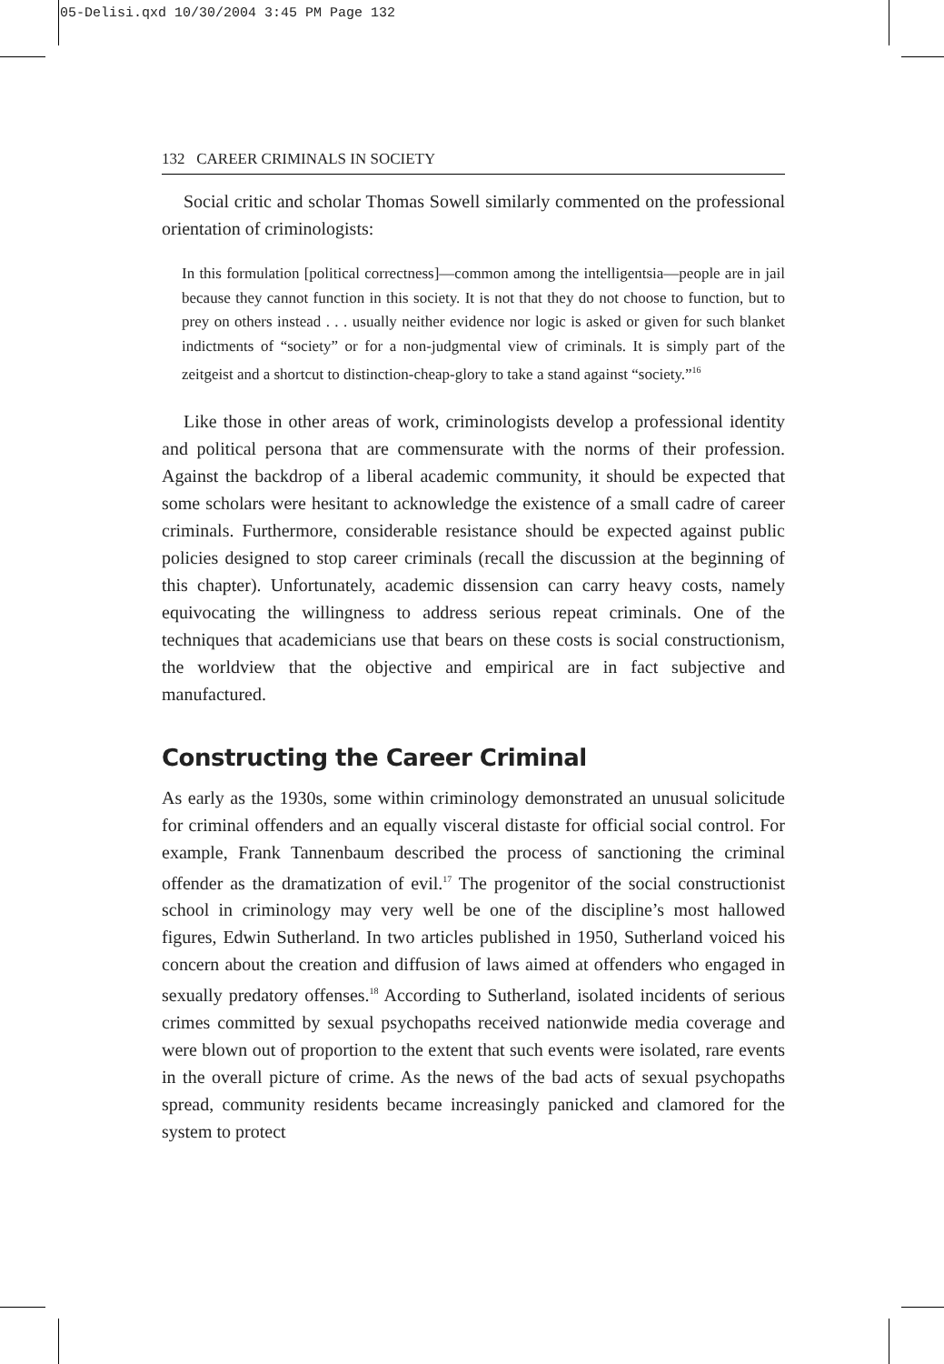05-Delisi.qxd 10/30/2004 3:45 PM Page 132
132 CAREER CRIMINALS IN SOCIETY
Social critic and scholar Thomas Sowell similarly commented on the professional orientation of criminologists:
In this formulation [political correctness]—common among the intelligentsia—people are in jail because they cannot function in this society. It is not that they do not choose to function, but to prey on others instead . . . usually neither evidence nor logic is asked or given for such blanket indictments of “society” or for a non-judgmental view of criminals. It is simply part of the zeitgeist and a shortcut to distinction-cheap-glory to take a stand against “society.”<sup>16</sup>
Like those in other areas of work, criminologists develop a professional identity and political persona that are commensurate with the norms of their profession. Against the backdrop of a liberal academic community, it should be expected that some scholars were hesitant to acknowledge the existence of a small cadre of career criminals. Furthermore, considerable resistance should be expected against public policies designed to stop career criminals (recall the discussion at the beginning of this chapter). Unfortunately, academic dissension can carry heavy costs, namely equivocating the willingness to address serious repeat criminals. One of the techniques that academicians use that bears on these costs is social constructionism, the worldview that the objective and empirical are in fact subjective and manufactured.
Constructing the Career Criminal
As early as the 1930s, some within criminology demonstrated an unusual solicitude for criminal offenders and an equally visceral distaste for official social control. For example, Frank Tannenbaum described the process of sanctioning the criminal offender as the dramatization of evil.<sup>17</sup> The progenitor of the social constructionist school in criminology may very well be one of the discipline’s most hallowed figures, Edwin Sutherland. In two articles published in 1950, Sutherland voiced his concern about the creation and diffusion of laws aimed at offenders who engaged in sexually predatory offenses.<sup>18</sup> According to Sutherland, isolated incidents of serious crimes committed by sexual psychopaths received nationwide media coverage and were blown out of proportion to the extent that such events were isolated, rare events in the overall picture of crime. As the news of the bad acts of sexual psychopaths spread, community residents became increasingly panicked and clamored for the system to protect